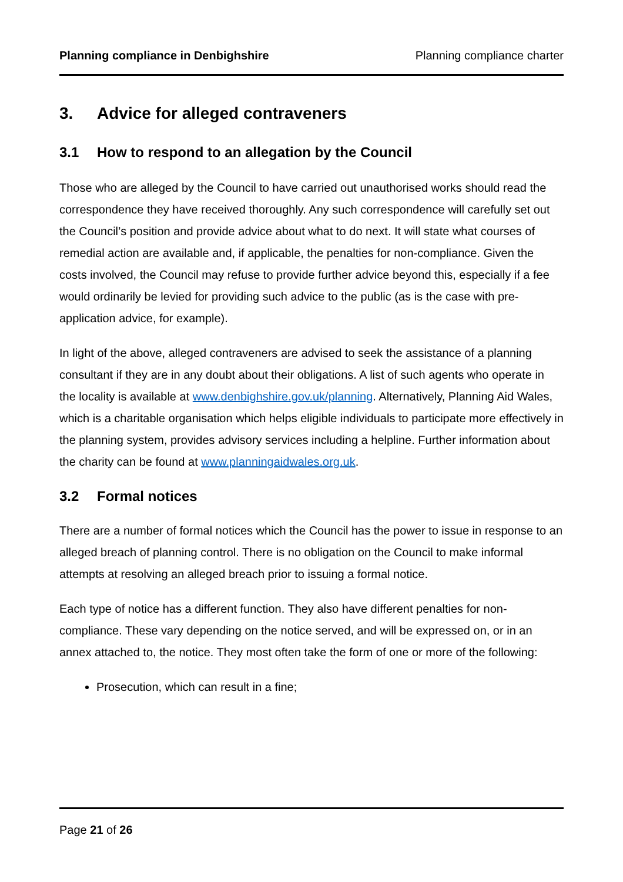Planning compliance in Denbighshire Planning compliance charter
3. Advice for alleged contraveners
3.1 How to respond to an allegation by the Council
Those who are alleged by the Council to have carried out unauthorised works should read the correspondence they have received thoroughly. Any such correspondence will carefully set out the Council’s position and provide advice about what to do next. It will state what courses of remedial action are available and, if applicable, the penalties for non-compliance. Given the costs involved, the Council may refuse to provide further advice beyond this, especially if a fee would ordinarily be levied for providing such advice to the public (as is the case with pre-application advice, for example).
In light of the above, alleged contraveners are advised to seek the assistance of a planning consultant if they are in any doubt about their obligations. A list of such agents who operate in the locality is available at www.denbighshire.gov.uk/planning. Alternatively, Planning Aid Wales, which is a charitable organisation which helps eligible individuals to participate more effectively in the planning system, provides advisory services including a helpline. Further information about the charity can be found at www.planningaidwales.org.uk.
3.2 Formal notices
There are a number of formal notices which the Council has the power to issue in response to an alleged breach of planning control. There is no obligation on the Council to make informal attempts at resolving an alleged breach prior to issuing a formal notice.
Each type of notice has a different function. They also have different penalties for non-compliance. These vary depending on the notice served, and will be expressed on, or in an annex attached to, the notice. They most often take the form of one or more of the following:
Prosecution, which can result in a fine;
Page 21 of 26